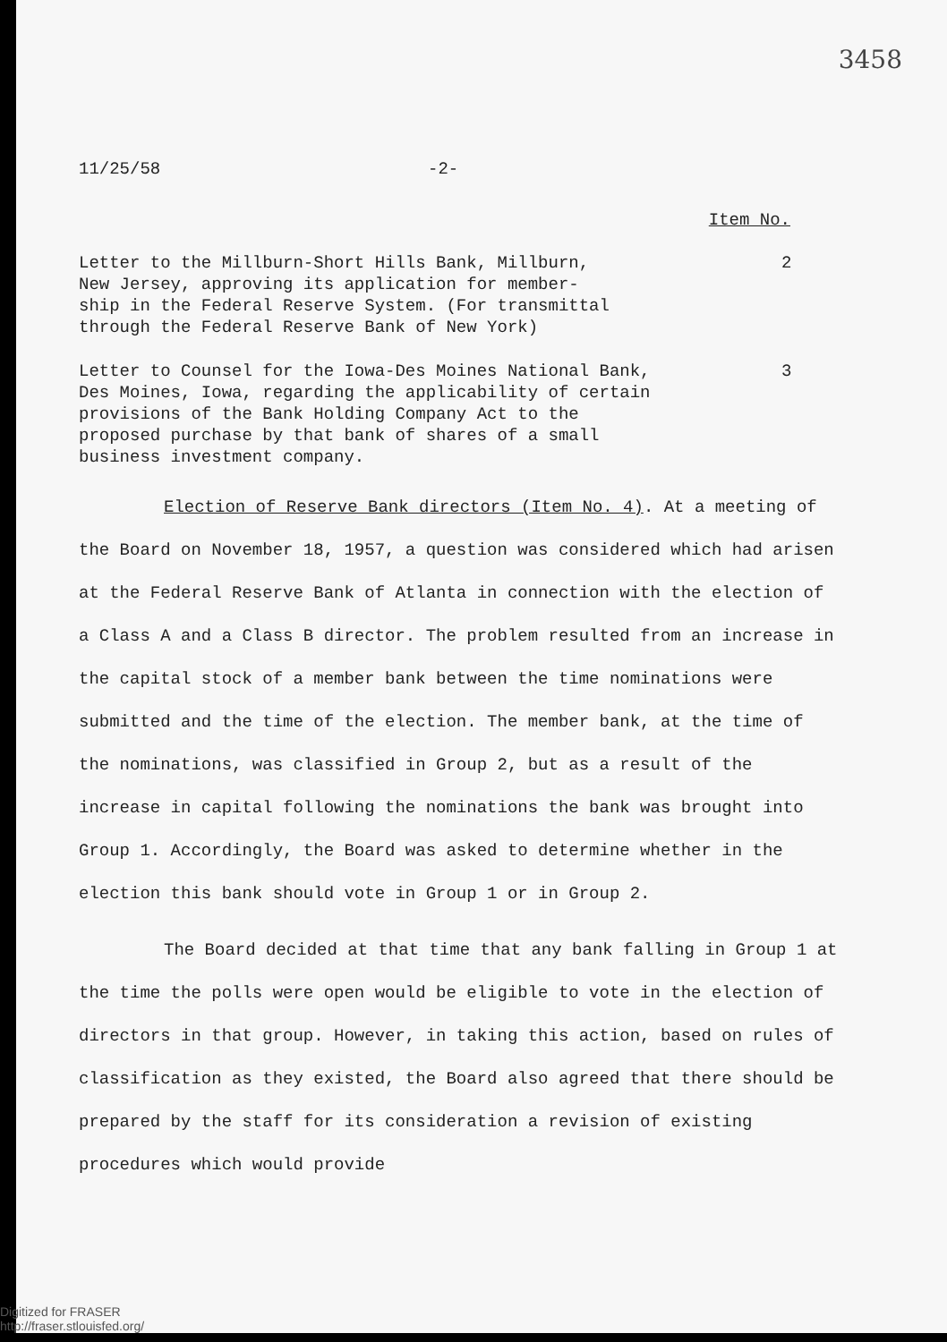3458
11/25/58 -2-
Item No.
Letter to the Millburn-Short Hills Bank, Millburn,
New Jersey, approving its application for member-
ship in the Federal Reserve System. (For transmittal
through the Federal Reserve Bank of New York)
2
Letter to Counsel for the Iowa-Des Moines National Bank,
Des Moines, Iowa, regarding the applicability of certain
provisions of the Bank Holding Company Act to the
proposed purchase by that bank of shares of a small
business investment company.
3
Election of Reserve Bank directors (Item No. 4). At a meeting of the Board on November 18, 1957, a question was considered which had arisen at the Federal Reserve Bank of Atlanta in connection with the election of a Class A and a Class B director. The problem resulted from an increase in the capital stock of a member bank between the time nominations were submitted and the time of the election. The member bank, at the time of the nominations, was classified in Group 2, but as a result of the increase in capital following the nominations the bank was brought into Group 1. Accordingly, the Board was asked to determine whether in the election this bank should vote in Group 1 or in Group 2.
The Board decided at that time that any bank falling in Group 1 at the time the polls were open would be eligible to vote in the election of directors in that group. However, in taking this action, based on rules of classification as they existed, the Board also agreed that there should be prepared by the staff for its consideration a revision of existing procedures which would provide
Digitized for FRASER
http://fraser.stlouisfed.org/